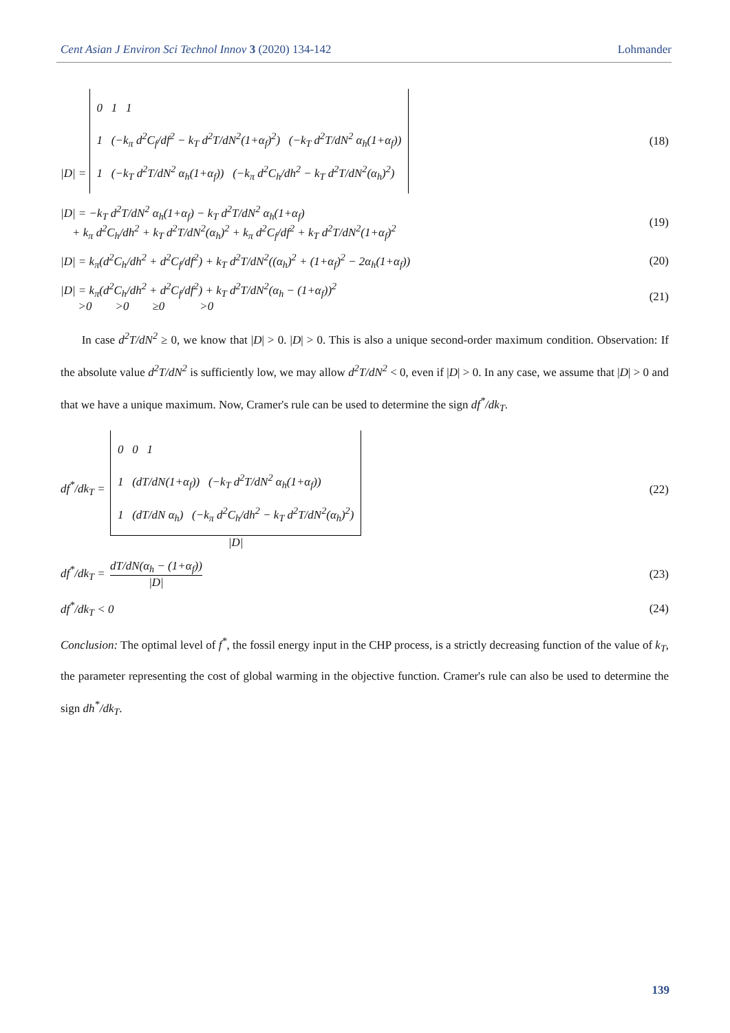Cent Asian J Environ Sci Technol Innov 3 (2020) 134-142 Lohmander
|D| = 0 1 1
1 (−k<sub>π</sub> d<sup>2</sup>C<sub>f</sub>/df<sup>2</sup> − k<sub>T</sub> d<sup>2</sup>T/dN<sup>2</sup>(1+α<sub>f</sub>)<sup>2</sup>) (−k<sub>T</sub> d<sup>2</sup>T/dN<sup>2</sup> α<sub>h</sub>(1+α<sub>f</sub>))
1 (−k<sub>T</sub> d<sup>2</sup>T/dN<sup>2</sup> α<sub>h</sub>(1+α<sub>f</sub>)) (−k<sub>π</sub> d<sup>2</sup>C<sub>h</sub>/dh<sup>2</sup> − k<sub>T</sub> d<sup>2</sup>T/dN<sup>2</sup>(α<sub>h</sub>)<sup>2</sup>)
(18)
|D| = −k<sub>T</sub> d<sup>2</sup>T/dN<sup>2</sup> α<sub>h</sub>(1+α<sub>f</sub>) − k<sub>T</sub> d<sup>2</sup>T/dN<sup>2</sup> α<sub>h</sub>(1+α<sub>f</sub>)
+ k<sub>π</sub> d<sup>2</sup>C<sub>h</sub>/dh<sup>2</sup> + k<sub>T</sub> d<sup>2</sup>T/dN<sup>2</sup>(α<sub>h</sub>)<sup>2</sup> + k<sub>π</sub> d<sup>2</sup>C<sub>f</sub>/df<sup>2</sup> + k<sub>T</sub> d<sup>2</sup>T/dN<sup>2</sup>(1+α<sub>f</sub>)<sup>2</sup>
(19)
|D| = k<sub>π</sub>(d<sup>2</sup>C<sub>h</sub>/dh<sup>2</sup> + d<sup>2</sup>C<sub>f</sub>/df<sup>2</sup>) + k<sub>T</sub> d<sup>2</sup>T/dN<sup>2</sup>((α<sub>h</sub>)<sup>2</sup> + (1+α<sub>f</sub>)<sup>2</sup> − 2α<sub>h</sub>(1+α<sub>f</sub>))
(20)
|D| = k<sub>π</sub>(d<sup>2</sup>C<sub>h</sub>/dh<sup>2</sup> + d<sup>2</sup>C<sub>f</sub>/df<sup>2</sup>) + k<sub>T</sub> d<sup>2</sup>T/dN<sup>2</sup>(α<sub>h</sub> − (1+α<sub>f</sub>))<sup>2</sup>
>0 >0 ≥0 >0
(21)
In case d<sup>2</sup>T/dN<sup>2</sup> ≥ 0, we know that |D| > 0. |D| > 0. This is also a unique second-order maximum condition. Observation: If the absolute value d<sup>2</sup>T/dN<sup>2</sup> is sufficiently low, we may allow d<sup>2</sup>T/dN<sup>2</sup> < 0, even if |D| > 0. In any case, we assume that |D| > 0 and that we have a unique maximum. Now, Cramer's rule can be used to determine the sign df<sup>*</sup>/dk<sub>T</sub>.
df<sup>*</sup>/dk<sub>T</sub> = 0 0 1
1 (dT/dN(1+α<sub>f</sub>)) (−k<sub>T</sub> d<sup>2</sup>T/dN<sup>2</sup> α<sub>h</sub>(1+α<sub>f</sub>))
1 (dT/dN α<sub>h</sub>) (−k<sub>π</sub> d<sup>2</sup>C<sub>h</sub>/dh<sup>2</sup> − k<sub>T</sub> d<sup>2</sup>T/dN<sup>2</sup>(α<sub>h</sub>)<sup>2</sup>) |D|
(22)
df<sup>*</sup>/dk<sub>T</sub> = dT/dN(α<sub>h</sub> − (1+α<sub>f</sub>)) |D|
(23)
df<sup>*</sup>/dk<sub>T</sub> < 0 (24)
Conclusion: The optimal level of f<sup>*</sup>, the fossil energy input in the CHP process, is a strictly decreasing function of the value of k<sub>T</sub>, the parameter representing the cost of global warming in the objective function. Cramer's rule can also be used to determine the sign dh<sup>*</sup>/dk<sub>T</sub>.
139